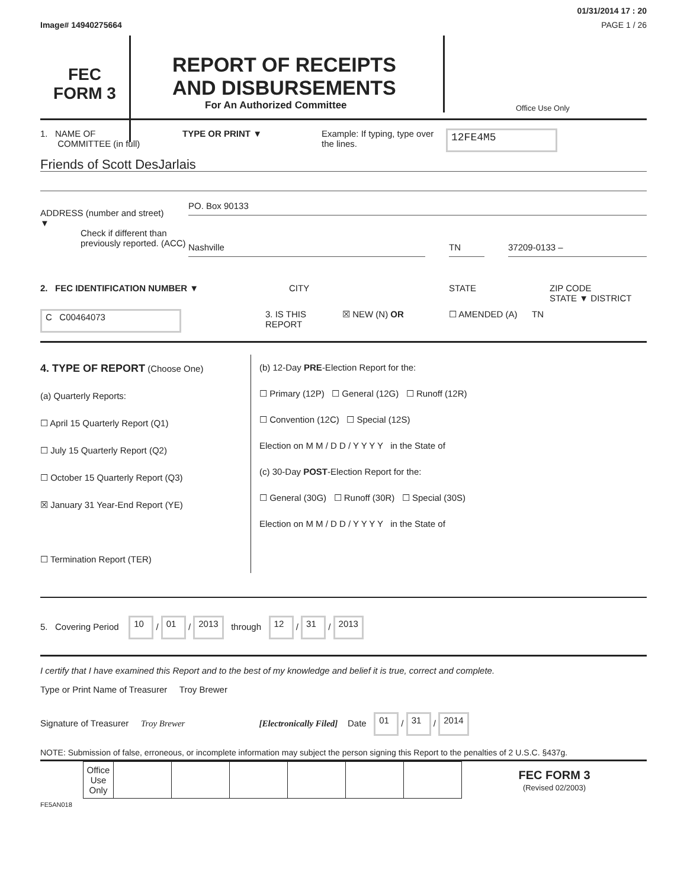Image# 14940275664
01/31/2014 17 : 20
PAGE 1 / 26
FEC
FORM 3
REPORT OF RECEIPTS
AND DISBURSEMENTS
For An Authorized Committee
Office Use Only
1. NAME OF
COMMITTEE (in full)
TYPE OR PRINT ▼ Example: If typing, type over the lines.
12FE4M5
Friends of Scott DesJarlais
ADDRESS (number and street)
▼
PO. Box 90133
Check if different than previously reported. (ACC)
Nashville TN 37209-0133 –
2. FEC IDENTIFICATION NUMBER ▼ CITY STATE ZIP CODE
STATE ▼ DISTRICT
C C00464073
3. IS THIS REPORT
☒ NEW (N) OR ☐ AMENDED (A) TN
4. TYPE OF REPORT (Choose One)
(a) Quarterly Reports:
☐ April 15 Quarterly Report (Q1)
☐ July 15 Quarterly Report (Q2)
☐ October 15 Quarterly Report (Q3)
☒ January 31 Year-End Report (YE)
☐ Termination Report (TER)
(b) 12-Day PRE-Election Report for the:
☐ Primary (12P) ☐ General (12G) ☐ Runoff (12R)
☐ Convention (12C) ☐ Special (12S)
Election on M M / D D / Y Y Y Y in the State of
(c) 30-Day POST-Election Report for the:
☐ General (30G) ☐ Runoff (30R) ☐ Special (30S)
Election on M M / D D / Y Y Y Y in the State of
5. Covering Period 10 / 01 / 2013 through 12 / 31 / 2013
I certify that I have examined this Report and to the best of my knowledge and belief it is true, correct and complete.
Type or Print Name of Treasurer Troy Brewer
Signature of Treasurer Troy Brewer [Electronically Filed] Date 01 / 31 / 2014
NOTE: Submission of false, erroneous, or incomplete information may subject the person signing this Report to the penalties of 2 U.S.C. §437g.
| | Office Use Only | | | | | | | FEC FORM 3 (Revised 02/2003) |
FE5AN018